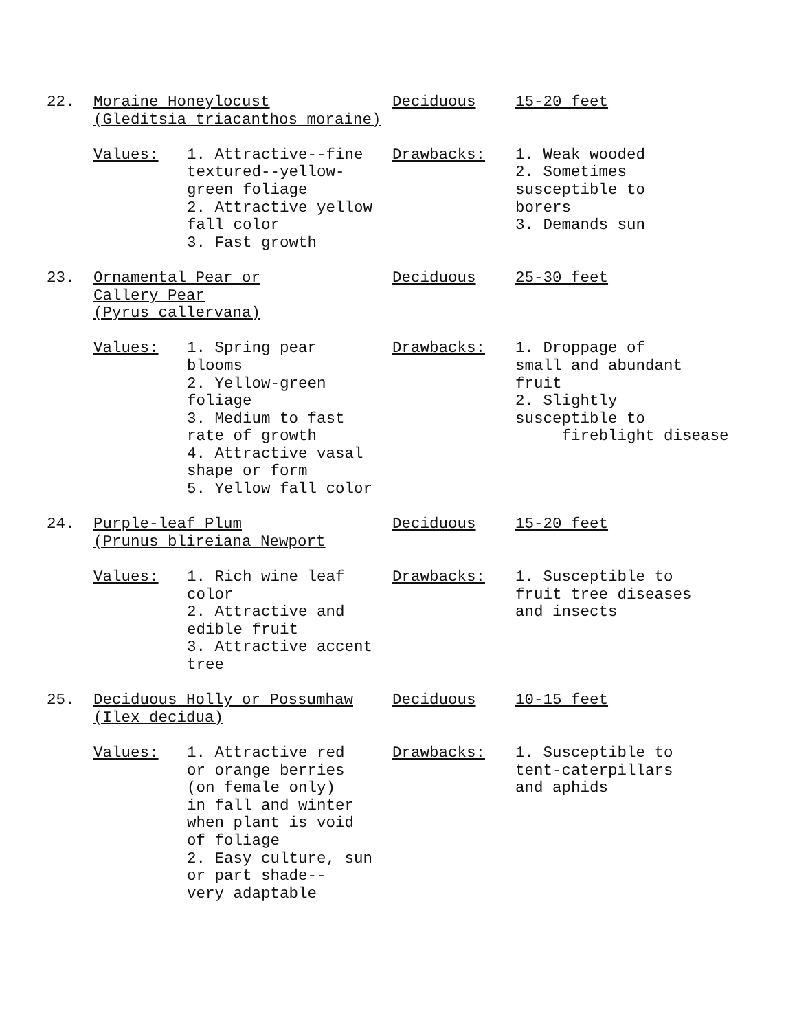22.
Moraine Honeylocust (Gleditsia triacanthos moraine)
Deciduous
15-20 feet
Values:
1. Attractive--fine textured--yellow- green foliage 2. Attractive yellow fall color 3. Fast growth
Drawbacks:
1. Weak wooded 2. Sometimes susceptible to borers 3. Demands sun
23.
Ornamental Pear or Callery Pear (Pyrus callervana)
Deciduous
25-30 feet
Values:
1. Spring pear blooms 2. Yellow-green foliage 3. Medium to fast rate of growth 4. Attractive vasal shape or form 5. Yellow fall color
Drawbacks:
1. Droppage of small and abundant fruit 2. Slightly susceptible to fireblight disease
24.
Purple-leaf Plum (Prunus blireiana Newport
Deciduous
15-20 feet
Values:
1. Rich wine leaf color 2. Attractive and edible fruit 3. Attractive accent tree
Drawbacks:
1. Susceptible to fruit tree diseases and insects
25.
Deciduous Holly or Possumhaw (Ilex decidua)
Deciduous
10-15 feet
Values:
1. Attractive red or orange berries (on female only) in fall and winter when plant is void of foliage 2. Easy culture, sun or part shade-- very adaptable
Drawbacks:
1. Susceptible to tent-caterpillars and aphids